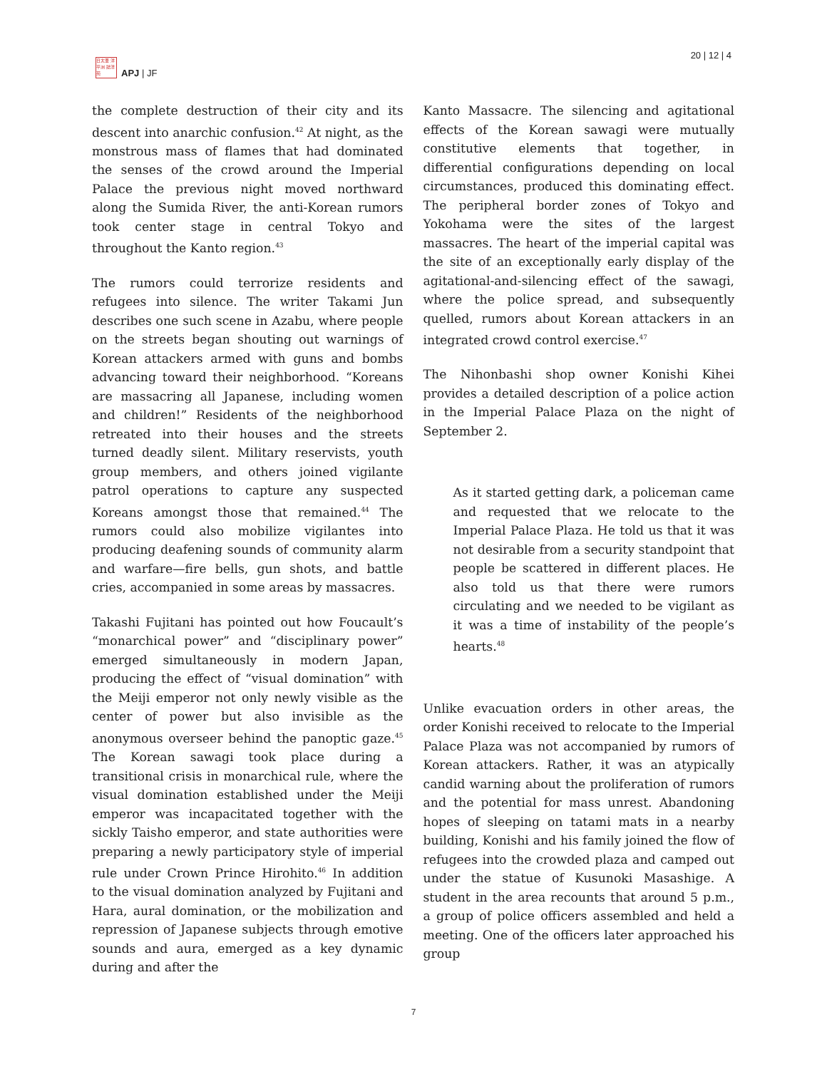日太亜 洋平洲 誌洋苑
APJ | JF
20 | 12 | 4
the complete destruction of their city and its descent into anarchic confusion.<sup>42</sup> At night, as the monstrous mass of flames that had dominated the senses of the crowd around the Imperial Palace the previous night moved northward along the Sumida River, the anti-Korean rumors took center stage in central Tokyo and throughout the Kanto region.<sup>43</sup>
The rumors could terrorize residents and refugees into silence. The writer Takami Jun describes one such scene in Azabu, where people on the streets began shouting out warnings of Korean attackers armed with guns and bombs advancing toward their neighborhood. “Koreans are massacring all Japanese, including women and children!” Residents of the neighborhood retreated into their houses and the streets turned deadly silent. Military reservists, youth group members, and others joined vigilante patrol operations to capture any suspected Koreans amongst those that remained.<sup>44</sup> The rumors could also mobilize vigilantes into producing deafening sounds of community alarm and warfare—fire bells, gun shots, and battle cries, accompanied in some areas by massacres.
Takashi Fujitani has pointed out how Foucault’s “monarchical power” and “disciplinary power” emerged simultaneously in modern Japan, producing the effect of “visual domination” with the Meiji emperor not only newly visible as the center of power but also invisible as the anonymous overseer behind the panoptic gaze.<sup>45</sup> The Korean sawagi took place during a transitional crisis in monarchical rule, where the visual domination established under the Meiji emperor was incapacitated together with the sickly Taisho emperor, and state authorities were preparing a newly participatory style of imperial rule under Crown Prince Hirohito.<sup>46</sup> In addition to the visual domination analyzed by Fujitani and Hara, aural domination, or the mobilization and repression of Japanese subjects through emotive sounds and aura, emerged as a key dynamic during and after the
Kanto Massacre. The silencing and agitational effects of the Korean sawagi were mutually constitutive elements that together, in differential configurations depending on local circumstances, produced this dominating effect. The peripheral border zones of Tokyo and Yokohama were the sites of the largest massacres. The heart of the imperial capital was the site of an exceptionally early display of the agitational-and-silencing effect of the sawagi, where the police spread, and subsequently quelled, rumors about Korean attackers in an integrated crowd control exercise.<sup>47</sup>
The Nihonbashi shop owner Konishi Kihei provides a detailed description of a police action in the Imperial Palace Plaza on the night of September 2.
As it started getting dark, a policeman came and requested that we relocate to the Imperial Palace Plaza. He told us that it was not desirable from a security standpoint that people be scattered in different places. He also told us that there were rumors circulating and we needed to be vigilant as it was a time of instability of the people’s hearts.<sup>48</sup>
Unlike evacuation orders in other areas, the order Konishi received to relocate to the Imperial Palace Plaza was not accompanied by rumors of Korean attackers. Rather, it was an atypically candid warning about the proliferation of rumors and the potential for mass unrest. Abandoning hopes of sleeping on tatami mats in a nearby building, Konishi and his family joined the flow of refugees into the crowded plaza and camped out under the statue of Kusunoki Masashige. A student in the area recounts that around 5 p.m., a group of police officers assembled and held a meeting. One of the officers later approached his group
7